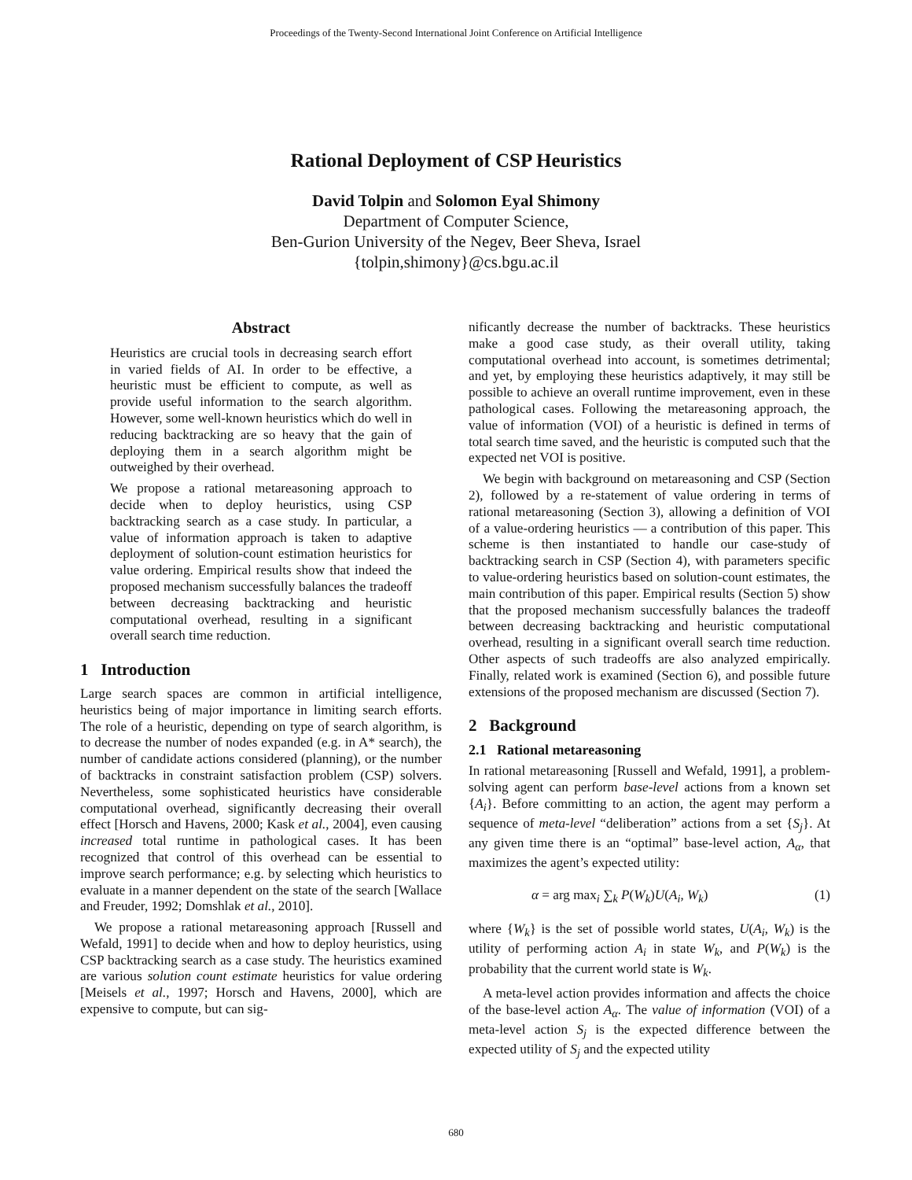Proceedings of the Twenty-Second International Joint Conference on Artificial Intelligence
Rational Deployment of CSP Heuristics
David Tolpin and Solomon Eyal Shimony
Department of Computer Science,
Ben-Gurion University of the Negev, Beer Sheva, Israel
{tolpin,shimony}@cs.bgu.ac.il
Abstract
Heuristics are crucial tools in decreasing search effort in varied fields of AI. In order to be effective, a heuristic must be efficient to compute, as well as provide useful information to the search algorithm. However, some well-known heuristics which do well in reducing backtracking are so heavy that the gain of deploying them in a search algorithm might be outweighed by their overhead.
We propose a rational metareasoning approach to decide when to deploy heuristics, using CSP backtracking search as a case study. In particular, a value of information approach is taken to adaptive deployment of solution-count estimation heuristics for value ordering. Empirical results show that indeed the proposed mechanism successfully balances the tradeoff between decreasing backtracking and heuristic computational overhead, resulting in a significant overall search time reduction.
1 Introduction
Large search spaces are common in artificial intelligence, heuristics being of major importance in limiting search efforts. The role of a heuristic, depending on type of search algorithm, is to decrease the number of nodes expanded (e.g. in A* search), the number of candidate actions considered (planning), or the number of backtracks in constraint satisfaction problem (CSP) solvers. Nevertheless, some sophisticated heuristics have considerable computational overhead, significantly decreasing their overall effect [Horsch and Havens, 2000; Kask et al., 2004], even causing increased total runtime in pathological cases. It has been recognized that control of this overhead can be essential to improve search performance; e.g. by selecting which heuristics to evaluate in a manner dependent on the state of the search [Wallace and Freuder, 1992; Domshlak et al., 2010].
We propose a rational metareasoning approach [Russell and Wefald, 1991] to decide when and how to deploy heuristics, using CSP backtracking search as a case study. The heuristics examined are various solution count estimate heuristics for value ordering [Meisels et al., 1997; Horsch and Havens, 2000], which are expensive to compute, but can sig-
nificantly decrease the number of backtracks. These heuristics make a good case study, as their overall utility, taking computational overhead into account, is sometimes detrimental; and yet, by employing these heuristics adaptively, it may still be possible to achieve an overall runtime improvement, even in these pathological cases. Following the metareasoning approach, the value of information (VOI) of a heuristic is defined in terms of total search time saved, and the heuristic is computed such that the expected net VOI is positive.
We begin with background on metareasoning and CSP (Section 2), followed by a re-statement of value ordering in terms of rational metareasoning (Section 3), allowing a definition of VOI of a value-ordering heuristics — a contribution of this paper. This scheme is then instantiated to handle our case-study of backtracking search in CSP (Section 4), with parameters specific to value-ordering heuristics based on solution-count estimates, the main contribution of this paper. Empirical results (Section 5) show that the proposed mechanism successfully balances the tradeoff between decreasing backtracking and heuristic computational overhead, resulting in a significant overall search time reduction. Other aspects of such tradeoffs are also analyzed empirically. Finally, related work is examined (Section 6), and possible future extensions of the proposed mechanism are discussed (Section 7).
2 Background
2.1 Rational metareasoning
In rational metareasoning [Russell and Wefald, 1991], a problem-solving agent can perform base-level actions from a known set {A<sub>i</sub>}. Before committing to an action, the agent may perform a sequence of meta-level “deliberation” actions from a set {S<sub>j</sub>}. At any given time there is an “optimal” base-level action, A<sub>α</sub>, that maximizes the agent’s expected utility:
α = arg max<sub>i</sub> ∑<sub>k</sub> P(W<sub>k</sub>)U(A<sub>i</sub>, W<sub>k</sub>) (1)
where {W<sub>k</sub>} is the set of possible world states, U(A<sub>i</sub>, W<sub>k</sub>) is the utility of performing action A<sub>i</sub> in state W<sub>k</sub>, and P(W<sub>k</sub>) is the probability that the current world state is W<sub>k</sub>.
A meta-level action provides information and affects the choice of the base-level action A<sub>α</sub>. The value of information (VOI) of a meta-level action S<sub>j</sub> is the expected difference between the expected utility of S<sub>j</sub> and the expected utility
680